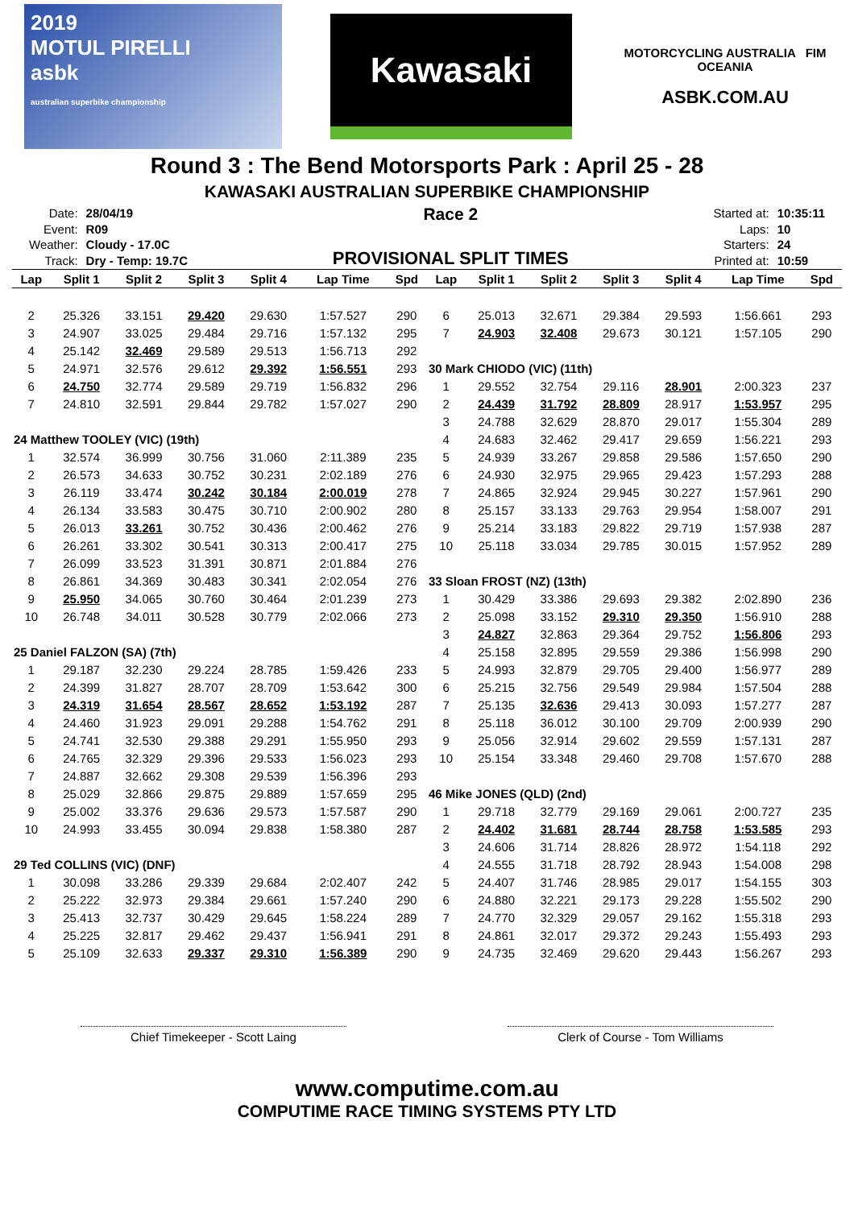2019
MOTUL PIRELLI
asbk
australian superbike championship
Kawasaki
MOTORCYCLING AUSTRALIA FIM OCEANIA
ASBK.COM.AU
Round 3 : The Bend Motorsports Park : April 25 - 28
KAWASAKI AUSTRALIAN SUPERBIKE CHAMPIONSHIP
| Date: | 28/04/19 |
| Event: | R09 |
| Weather: | Cloudy - 17.0C |
| Track: | Dry - Temp: 19.7C |
Race 2
PROVISIONAL SPLIT TIMES
| Started at: | 10:35:11 |
| Laps: | 10 |
| Starters: | 24 |
| Printed at: | 10:59 |
| Lap | Split 1 | Split 2 | Split 3 | Split 4 | Lap Time | Spd | Lap | Split 1 | Split 2 | Split 3 | Split 4 | Lap Time | Spd |
| --- | --- | --- | --- | --- | --- | --- | --- | --- | --- | --- | --- | --- | --- |
| 2 | 25.326 | 33.151 | 29.420 | 29.630 | 1:57.527 | 290 | 6 | 25.013 | 32.671 | 29.384 | 29.593 | 1:56.661 | 293 |
| 3 | 24.907 | 33.025 | 29.484 | 29.716 | 1:57.132 | 295 | 7 | 24.903 | 32.408 | 29.673 | 30.121 | 1:57.105 | 290 |
| 4 | 25.142 | 32.469 | 29.589 | 29.513 | 1:56.713 | 292 | | | | | | | |
| 5 | 24.971 | 32.576 | 29.612 | 29.392 | 1:56.551 | 293 | 30 Mark CHIODO (VIC) (11th) | | | | | | |
| 6 | 24.750 | 32.774 | 29.589 | 29.719 | 1:56.832 | 296 | 1 | 29.552 | 32.754 | 29.116 | 28.901 | 2:00.323 | 237 |
| 7 | 24.810 | 32.591 | 29.844 | 29.782 | 1:57.027 | 290 | 2 | 24.439 | 31.792 | 28.809 | 28.917 | 1:53.957 | 295 |
| | | | | | | | 3 | 24.788 | 32.629 | 28.870 | 29.017 | 1:55.304 | 289 |
| 24 Matthew TOOLEY (VIC) (19th) | | | | | | | 4 | 24.683 | 32.462 | 29.417 | 29.659 | 1:56.221 | 293 |
| 1 | 32.574 | 36.999 | 30.756 | 31.060 | 2:11.389 | 235 | 5 | 24.939 | 33.267 | 29.858 | 29.586 | 1:57.650 | 290 |
| 2 | 26.573 | 34.633 | 30.752 | 30.231 | 2:02.189 | 276 | 6 | 24.930 | 32.975 | 29.965 | 29.423 | 1:57.293 | 288 |
| 3 | 26.119 | 33.474 | 30.242 | 30.184 | 2:00.019 | 278 | 7 | 24.865 | 32.924 | 29.945 | 30.227 | 1:57.961 | 290 |
| 4 | 26.134 | 33.583 | 30.475 | 30.710 | 2:00.902 | 280 | 8 | 25.157 | 33.133 | 29.763 | 29.954 | 1:58.007 | 291 |
| 5 | 26.013 | 33.261 | 30.752 | 30.436 | 2:00.462 | 276 | 9 | 25.214 | 33.183 | 29.822 | 29.719 | 1:57.938 | 287 |
| 6 | 26.261 | 33.302 | 30.541 | 30.313 | 2:00.417 | 275 | 10 | 25.118 | 33.034 | 29.785 | 30.015 | 1:57.952 | 289 |
| 7 | 26.099 | 33.523 | 31.391 | 30.871 | 2:01.884 | 276 | | | | | | | |
| 8 | 26.861 | 34.369 | 30.483 | 30.341 | 2:02.054 | 276 | 33 Sloan FROST (NZ) (13th) | | | | | | |
| 9 | 25.950 | 34.065 | 30.760 | 30.464 | 2:01.239 | 273 | 1 | 30.429 | 33.386 | 29.693 | 29.382 | 2:02.890 | 236 |
| 10 | 26.748 | 34.011 | 30.528 | 30.779 | 2:02.066 | 273 | 2 | 25.098 | 33.152 | 29.310 | 29.350 | 1:56.910 | 288 |
| | | | | | | | 3 | 24.827 | 32.863 | 29.364 | 29.752 | 1:56.806 | 293 |
| 25 Daniel FALZON (SA) (7th) | | | | | | | 4 | 25.158 | 32.895 | 29.559 | 29.386 | 1:56.998 | 290 |
| 1 | 29.187 | 32.230 | 29.224 | 28.785 | 1:59.426 | 233 | 5 | 24.993 | 32.879 | 29.705 | 29.400 | 1:56.977 | 289 |
| 2 | 24.399 | 31.827 | 28.707 | 28.709 | 1:53.642 | 300 | 6 | 25.215 | 32.756 | 29.549 | 29.984 | 1:57.504 | 288 |
| 3 | 24.319 | 31.654 | 28.567 | 28.652 | 1:53.192 | 287 | 7 | 25.135 | 32.636 | 29.413 | 30.093 | 1:57.277 | 287 |
| 4 | 24.460 | 31.923 | 29.091 | 29.288 | 1:54.762 | 291 | 8 | 25.118 | 36.012 | 30.100 | 29.709 | 2:00.939 | 290 |
| 5 | 24.741 | 32.530 | 29.388 | 29.291 | 1:55.950 | 293 | 9 | 25.056 | 32.914 | 29.602 | 29.559 | 1:57.131 | 287 |
| 6 | 24.765 | 32.329 | 29.396 | 29.533 | 1:56.023 | 293 | 10 | 25.154 | 33.348 | 29.460 | 29.708 | 1:57.670 | 288 |
| 7 | 24.887 | 32.662 | 29.308 | 29.539 | 1:56.396 | 293 | | | | | | | |
| 8 | 25.029 | 32.866 | 29.875 | 29.889 | 1:57.659 | 295 | 46 Mike JONES (QLD) (2nd) | | | | | | |
| 9 | 25.002 | 33.376 | 29.636 | 29.573 | 1:57.587 | 290 | 1 | 29.718 | 32.779 | 29.169 | 29.061 | 2:00.727 | 235 |
| 10 | 24.993 | 33.455 | 30.094 | 29.838 | 1:58.380 | 287 | 2 | 24.402 | 31.681 | 28.744 | 28.758 | 1:53.585 | 293 |
| | | | | | | | 3 | 24.606 | 31.714 | 28.826 | 28.972 | 1:54.118 | 292 |
| 29 Ted COLLINS (VIC) (DNF) | | | | | | | 4 | 24.555 | 31.718 | 28.792 | 28.943 | 1:54.008 | 298 |
| 1 | 30.098 | 33.286 | 29.339 | 29.684 | 2:02.407 | 242 | 5 | 24.407 | 31.746 | 28.985 | 29.017 | 1:54.155 | 303 |
| 2 | 25.222 | 32.973 | 29.384 | 29.661 | 1:57.240 | 290 | 6 | 24.880 | 32.221 | 29.173 | 29.228 | 1:55.502 | 290 |
| 3 | 25.413 | 32.737 | 30.429 | 29.645 | 1:58.224 | 289 | 7 | 24.770 | 32.329 | 29.057 | 29.162 | 1:55.318 | 293 |
| 4 | 25.225 | 32.817 | 29.462 | 29.437 | 1:56.941 | 291 | 8 | 24.861 | 32.017 | 29.372 | 29.243 | 1:55.493 | 293 |
| 5 | 25.109 | 32.633 | 29.337 | 29.310 | 1:56.389 | 290 | 9 | 24.735 | 32.469 | 29.620 | 29.443 | 1:56.267 | 293 |
Chief Timekeeper - Scott Laing Clerk of Course - Tom Williams
www.computime.com.au
COMPUTIME RACE TIMING SYSTEMS PTY LTD